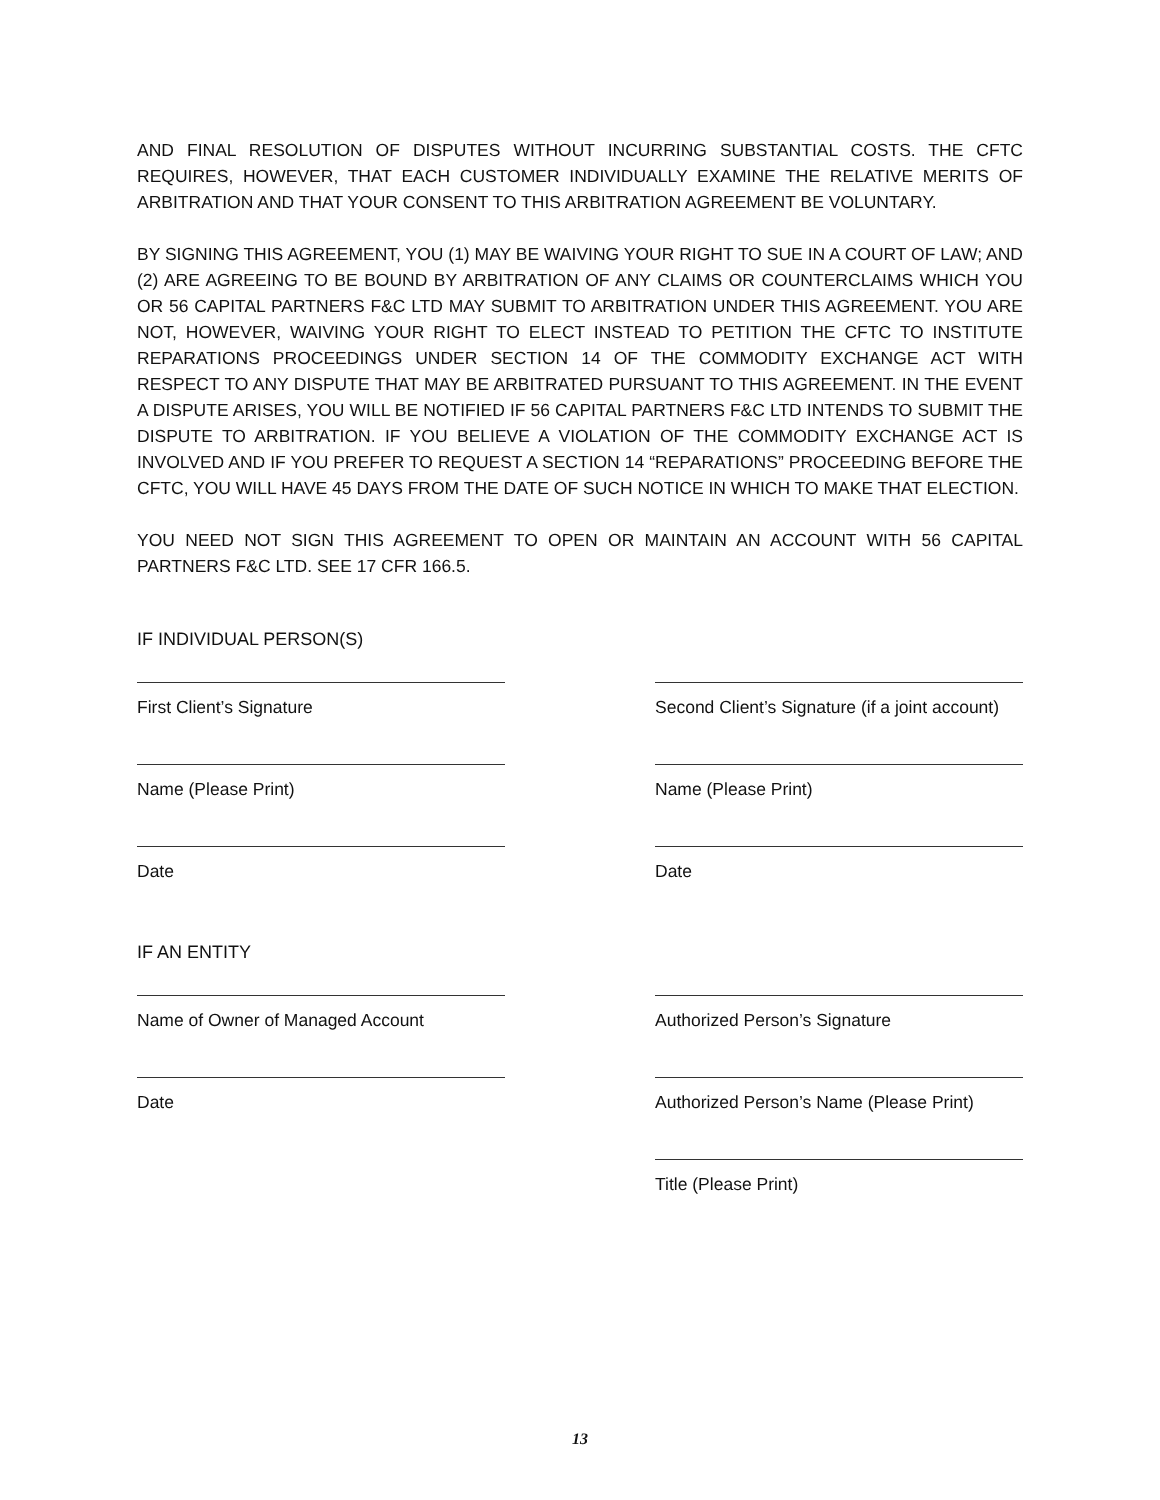AND FINAL RESOLUTION OF DISPUTES WITHOUT INCURRING SUBSTANTIAL COSTS. THE CFTC REQUIRES, HOWEVER, THAT EACH CUSTOMER INDIVIDUALLY EXAMINE THE RELATIVE MERITS OF ARBITRATION AND THAT YOUR CONSENT TO THIS ARBITRATION AGREEMENT BE VOLUNTARY.
BY SIGNING THIS AGREEMENT, YOU (1) MAY BE WAIVING YOUR RIGHT TO SUE IN A COURT OF LAW; AND (2) ARE AGREEING TO BE BOUND BY ARBITRATION OF ANY CLAIMS OR COUNTERCLAIMS WHICH YOU OR 56 CAPITAL PARTNERS F&C LTD MAY SUBMIT TO ARBITRATION UNDER THIS AGREEMENT. YOU ARE NOT, HOWEVER, WAIVING YOUR RIGHT TO ELECT INSTEAD TO PETITION THE CFTC TO INSTITUTE REPARATIONS PROCEEDINGS UNDER SECTION 14 OF THE COMMODITY EXCHANGE ACT WITH RESPECT TO ANY DISPUTE THAT MAY BE ARBITRATED PURSUANT TO THIS AGREEMENT. IN THE EVENT A DISPUTE ARISES, YOU WILL BE NOTIFIED IF 56 CAPITAL PARTNERS F&C LTD INTENDS TO SUBMIT THE DISPUTE TO ARBITRATION. IF YOU BELIEVE A VIOLATION OF THE COMMODITY EXCHANGE ACT IS INVOLVED AND IF YOU PREFER TO REQUEST A SECTION 14 “REPARATIONS” PROCEEDING BEFORE THE CFTC, YOU WILL HAVE 45 DAYS FROM THE DATE OF SUCH NOTICE IN WHICH TO MAKE THAT ELECTION.
YOU NEED NOT SIGN THIS AGREEMENT TO OPEN OR MAINTAIN AN ACCOUNT WITH 56 CAPITAL PARTNERS F&C LTD. SEE 17 CFR 166.5.
IF INDIVIDUAL PERSON(S)
First Client’s Signature Second Client’s Signature (if a joint account)
Name (Please Print) Name (Please Print)
Date Date
IF AN ENTITY
Name of Owner of Managed Account Authorized Person’s Signature
Date Authorized Person’s Name (Please Print)
Title (Please Print)
13